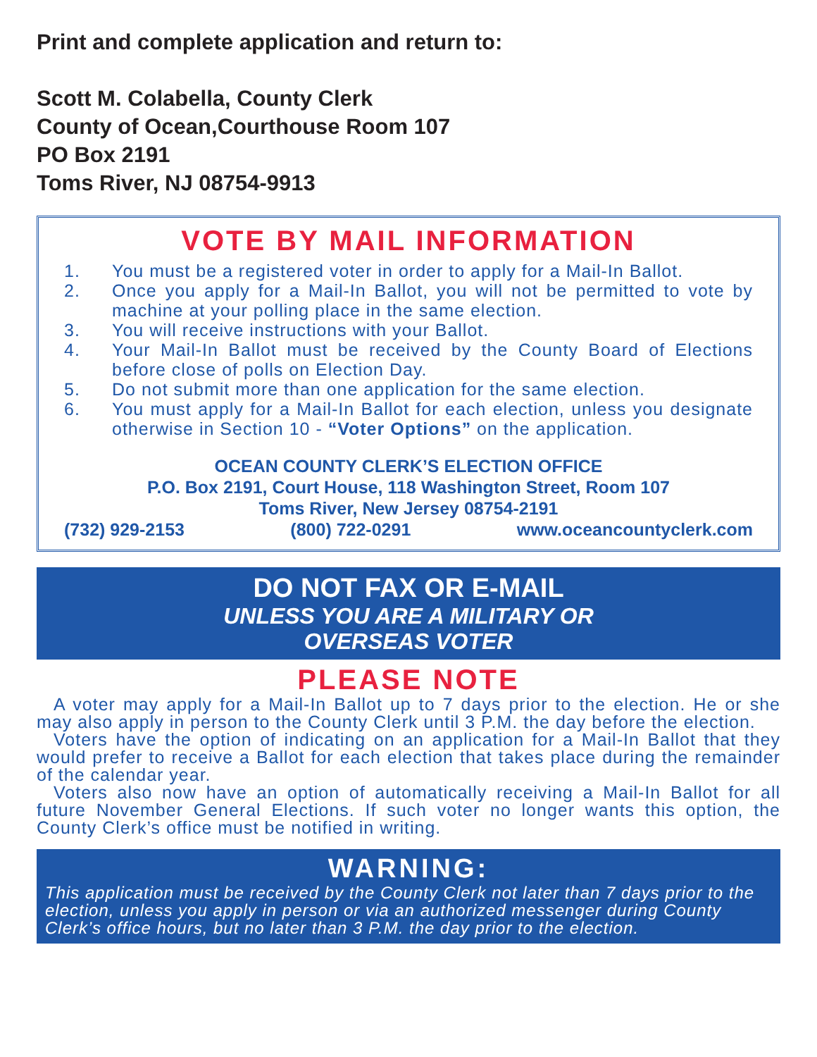Print and complete application and return to:
Scott M. Colabella, County Clerk
County of Ocean,Courthouse Room 107
PO Box 2191
Toms River, NJ 08754-9913
VOTE BY MAIL INFORMATION
1. You must be a registered voter in order to apply for a Mail-In Ballot.
2. Once you apply for a Mail-In Ballot, you will not be permitted to vote by machine at your polling place in the same election.
3. You will receive instructions with your Ballot.
4. Your Mail-In Ballot must be received by the County Board of Elections before close of polls on Election Day.
5. Do not submit more than one application for the same election.
6. You must apply for a Mail-In Ballot for each election, unless you designate otherwise in Section 10 - “Voter Options” on the application.
OCEAN COUNTY CLERK’S ELECTION OFFICE
P.O. Box 2191, Court House, 118 Washington Street, Room 107
Toms River, New Jersey 08754-2191
(732) 929-2153 (800) 722-0291 www.oceancountyclerk.com
DO NOT FAX OR E-MAIL
UNLESS YOU ARE A MILITARY OR
OVERSEAS VOTER
PLEASE NOTE
A voter may apply for a Mail-In Ballot up to 7 days prior to the election. He or she may also apply in person to the County Clerk until 3 P.M. the day before the election.
Voters have the option of indicating on an application for a Mail-In Ballot that they would prefer to receive a Ballot for each election that takes place during the remainder of the calendar year.
Voters also now have an option of automatically receiving a Mail-In Ballot for all future November General Elections. If such voter no longer wants this option, the County Clerk’s office must be notified in writing.
WARNING:
This application must be received by the County Clerk not later than 7 days prior to the election, unless you apply in person or via an authorized messenger during County Clerk’s office hours, but no later than 3 P.M. the day prior to the election.